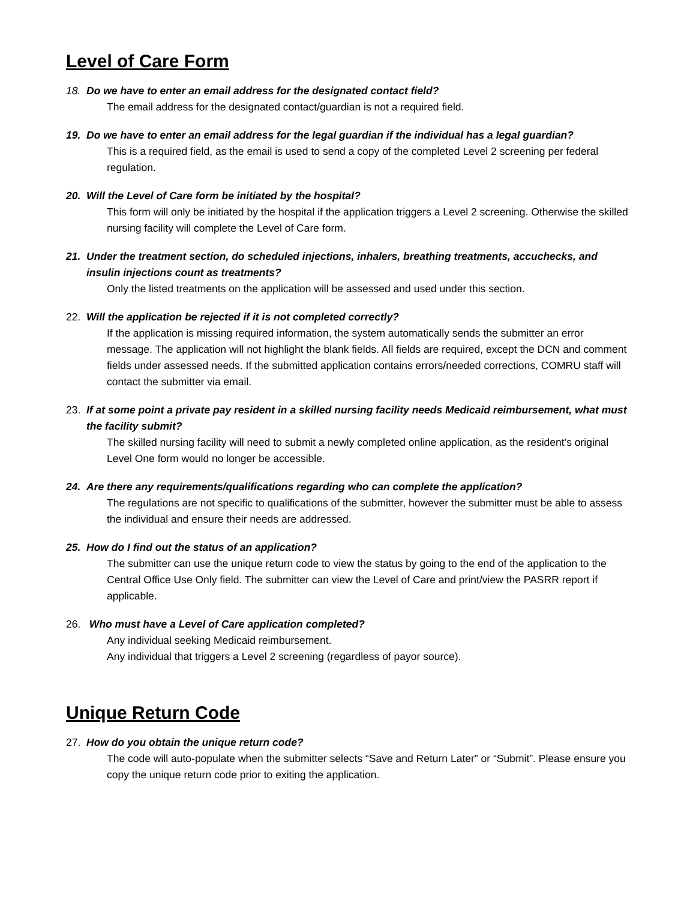Level of Care Form
18. Do we have to enter an email address for the designated contact field?
The email address for the designated contact/guardian is not a required field.
19. Do we have to enter an email address for the legal guardian if the individual has a legal guardian?
This is a required field, as the email is used to send a copy of the completed Level 2 screening per federal regulation.
20. Will the Level of Care form be initiated by the hospital?
This form will only be initiated by the hospital if the application triggers a Level 2 screening. Otherwise the skilled nursing facility will complete the Level of Care form.
21. Under the treatment section, do scheduled injections, inhalers, breathing treatments, accuchecks, and insulin injections count as treatments?
Only the listed treatments on the application will be assessed and used under this section.
22. Will the application be rejected if it is not completed correctly?
If the application is missing required information, the system automatically sends the submitter an error message. The application will not highlight the blank fields. All fields are required, except the DCN and comment fields under assessed needs. If the submitted application contains errors/needed corrections, COMRU staff will contact the submitter via email.
23. If at some point a private pay resident in a skilled nursing facility needs Medicaid reimbursement, what must the facility submit?
The skilled nursing facility will need to submit a newly completed online application, as the resident’s original Level One form would no longer be accessible.
24. Are there any requirements/qualifications regarding who can complete the application?
The regulations are not specific to qualifications of the submitter, however the submitter must be able to assess the individual and ensure their needs are addressed.
25. How do I find out the status of an application?
The submitter can use the unique return code to view the status by going to the end of the application to the Central Office Use Only field. The submitter can view the Level of Care and print/view the PASRR report if applicable.
26. Who must have a Level of Care application completed?
Any individual seeking Medicaid reimbursement.
Any individual that triggers a Level 2 screening (regardless of payor source).
Unique Return Code
27. How do you obtain the unique return code?
The code will auto-populate when the submitter selects “Save and Return Later” or “Submit”. Please ensure you copy the unique return code prior to exiting the application.